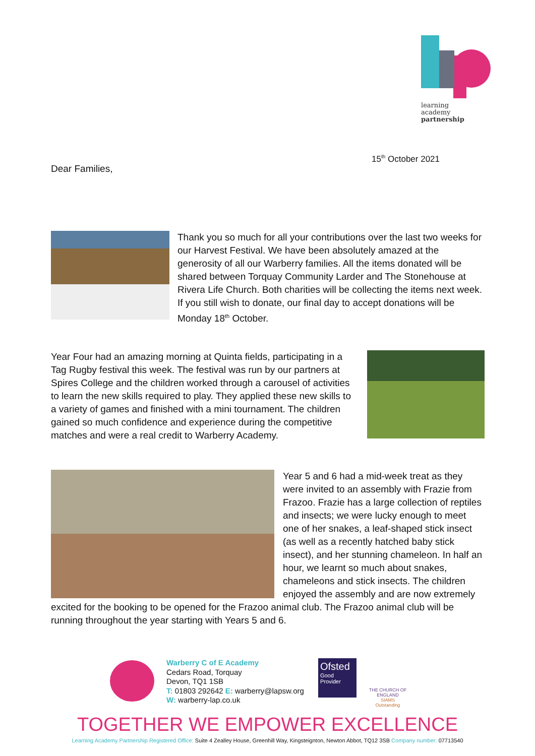learning
academy
partnership
15<sup>th</sup> October 2021
Dear Families,
Thank you so much for all your contributions over the last two weeks for our Harvest Festival. We have been absolutely amazed at the generosity of all our Warberry families. All the items donated will be shared between Torquay Community Larder and The Stonehouse at Rivera Life Church. Both charities will be collecting the items next week. If you still wish to donate, our final day to accept donations will be Monday 18<sup>th</sup> October.
Year Four had an amazing morning at Quinta fields, participating in a Tag Rugby festival this week. The festival was run by our partners at Spires College and the children worked through a carousel of activities to learn the new skills required to play. They applied these new skills to a variety of games and finished with a mini tournament. The children gained so much confidence and experience during the competitive matches and were a real credit to Warberry Academy.
Year 5 and 6 had a mid-week treat as they were invited to an assembly with Frazie from Frazoo. Frazie has a large collection of reptiles and insects; we were lucky enough to meet one of her snakes, a leaf-shaped stick insect (as well as a recently hatched baby stick insect), and her stunning chameleon. In half an hour, we learnt so much about snakes, chameleons and stick insects. The children enjoyed the assembly and are now extremely excited for the booking to be opened for the Frazoo animal club. The Frazoo animal club will be running throughout the year starting with Years 5 and 6.
Warberry C of E Academy
Cedars Road, Torquay
Devon, TQ1 1SB
T: 01803 292642 E: warberry@lapsw.org
W: warberry-lap.co.uk
Ofsted
Good
Provider
THE CHURCH OF ENGLAND
SIAMS Outstanding
TOGETHER WE EMPOWER EXCELLENCE
Learning Academy Partnership Registered Office: Suite 4 Zealley House, Greenhill Way, Kingsteignton, Newton Abbot, TQ12 3SB Company number: 07713540